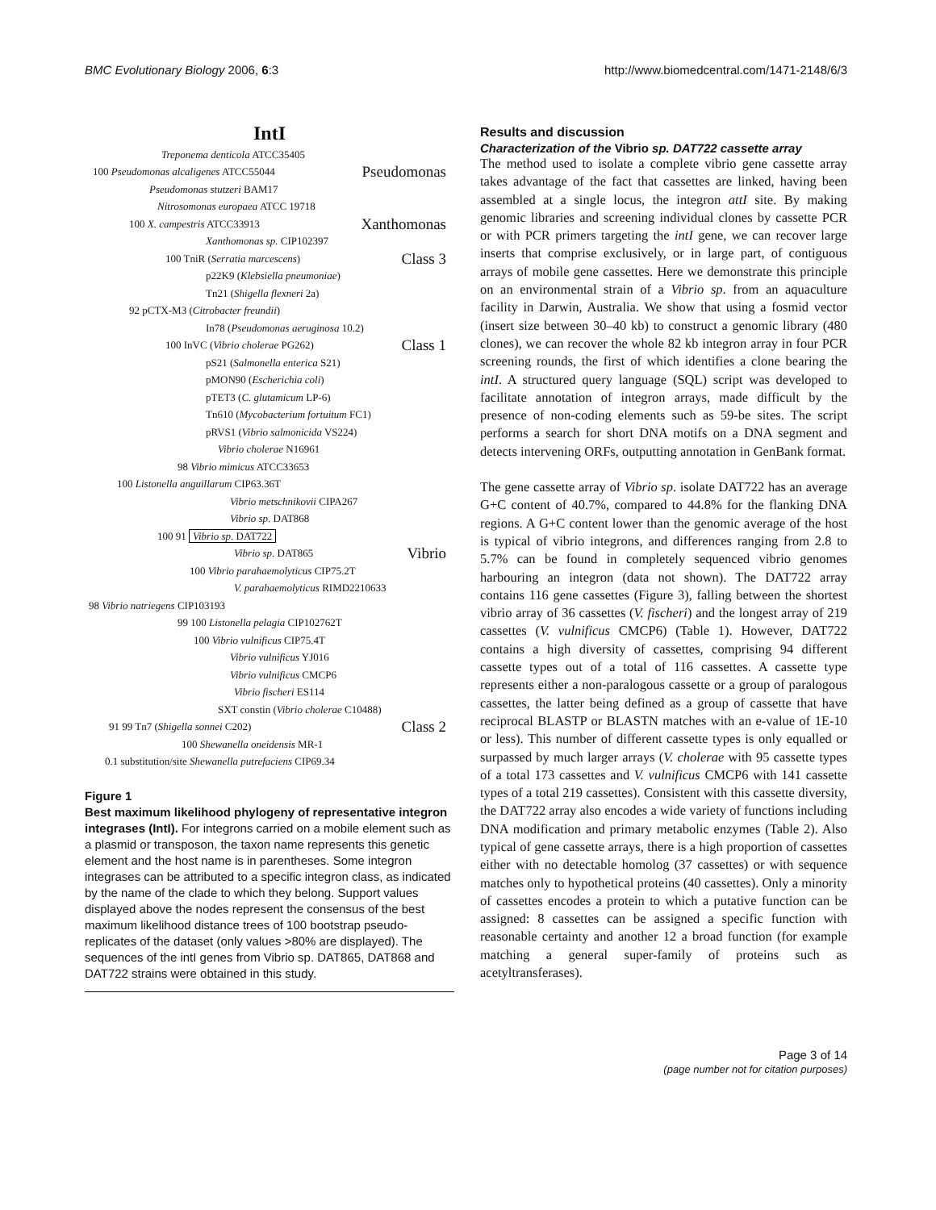BMC Evolutionary Biology 2006, 6:3 http://www.biomedcentral.com/1471-2148/6/3
IntI
Treponema denticola ATCC35405
100 Pseudomonas alcaligenes ATCC55044 Pseudomonas
Pseudomonas stutzeri BAM17
Nitrosomonas europaea ATCC 19718
100 X. campestris ATCC33913 Xanthomonas
Xanthomonas sp. CIP102397
100 TniR (Serratia marcescens) Class 3
p22K9 (Klebsiella pneumoniae)
Tn21 (Shigella flexneri 2a)
92 pCTX-M3 (Citrobacter freundii)
In78 (Pseudomonas aeruginosa 10.2)
100 InVC (Vibrio cholerae PG262) Class 1
pS21 (Salmonella enterica S21)
pMON90 (Escherichia coli)
pTET3 (C. glutamicum LP-6)
Tn610 (Mycobacterium fortuitum FC1)
pRVS1 (Vibrio salmonicida VS224)
Vibrio cholerae N16961
98 Vibrio mimicus ATCC33653
100 Listonella anguillarum CIP63.36T
Vibrio metschnikovii CIPA267
Vibrio sp. DAT868
100 91 Vibrio sp. DAT722
Vibrio sp. DAT865 Vibrio
100 Vibrio parahaemolyticus CIP75.2T
V. parahaemolyticus RIMD2210633
98 Vibrio natriegens CIP103193
99 100 Listonella pelagia CIP102762T
100 Vibrio vulnificus CIP75.4T
Vibrio vulnificus YJ016
Vibrio vulnificus CMCP6
Vibrio fischeri ES114
SXT constin (Vibrio cholerae C10488)
91 99 Tn7 (Shigella sonnei C202) Class 2
100 Shewanella oneidensis MR-1
0.1 substitution/site Shewanella putrefaciens CIP69.34
Figure 1
Best maximum likelihood phylogeny of representative integron integrases (IntI). For integrons carried on a mobile element such as a plasmid or transposon, the taxon name represents this genetic element and the host name is in parentheses. Some integron integrases can be attributed to a specific integron class, as indicated by the name of the clade to which they belong. Support values displayed above the nodes represent the consensus of the best maximum likelihood distance trees of 100 bootstrap pseudo-replicates of the dataset (only values >80% are displayed). The sequences of the intI genes from Vibrio sp. DAT865, DAT868 and DAT722 strains were obtained in this study.
Results and discussion
Characterization of the Vibrio sp. DAT722 cassette array
The method used to isolate a complete vibrio gene cassette array takes advantage of the fact that cassettes are linked, having been assembled at a single locus, the integron attI site. By making genomic libraries and screening individual clones by cassette PCR or with PCR primers targeting the intI gene, we can recover large inserts that comprise exclusively, or in large part, of contiguous arrays of mobile gene cassettes. Here we demonstrate this principle on an environmental strain of a Vibrio sp. from an aquaculture facility in Darwin, Australia. We show that using a fosmid vector (insert size between 30–40 kb) to construct a genomic library (480 clones), we can recover the whole 82 kb integron array in four PCR screening rounds, the first of which identifies a clone bearing the intI. A structured query language (SQL) script was developed to facilitate annotation of integron arrays, made difficult by the presence of non-coding elements such as 59-be sites. The script performs a search for short DNA motifs on a DNA segment and detects intervening ORFs, outputting annotation in GenBank format.
The gene cassette array of Vibrio sp. isolate DAT722 has an average G+C content of 40.7%, compared to 44.8% for the flanking DNA regions. A G+C content lower than the genomic average of the host is typical of vibrio integrons, and differences ranging from 2.8 to 5.7% can be found in completely sequenced vibrio genomes harbouring an integron (data not shown). The DAT722 array contains 116 gene cassettes (Figure 3), falling between the shortest vibrio array of 36 cassettes (V. fischeri) and the longest array of 219 cassettes (V. vulnificus CMCP6) (Table 1). However, DAT722 contains a high diversity of cassettes, comprising 94 different cassette types out of a total of 116 cassettes. A cassette type represents either a non-paralogous cassette or a group of paralogous cassettes, the latter being defined as a group of cassette that have reciprocal BLASTP or BLASTN matches with an e-value of 1E-10 or less). This number of different cassette types is only equalled or surpassed by much larger arrays (V. cholerae with 95 cassette types of a total 173 cassettes and V. vulnificus CMCP6 with 141 cassette types of a total 219 cassettes). Consistent with this cassette diversity, the DAT722 array also encodes a wide variety of functions including DNA modification and primary metabolic enzymes (Table 2). Also typical of gene cassette arrays, there is a high proportion of cassettes either with no detectable homolog (37 cassettes) or with sequence matches only to hypothetical proteins (40 cassettes). Only a minority of cassettes encodes a protein to which a putative function can be assigned: 8 cassettes can be assigned a specific function with reasonable certainty and another 12 a broad function (for example matching a general super-family of proteins such as acetyltransferases).
Page 3 of 14
(page number not for citation purposes)